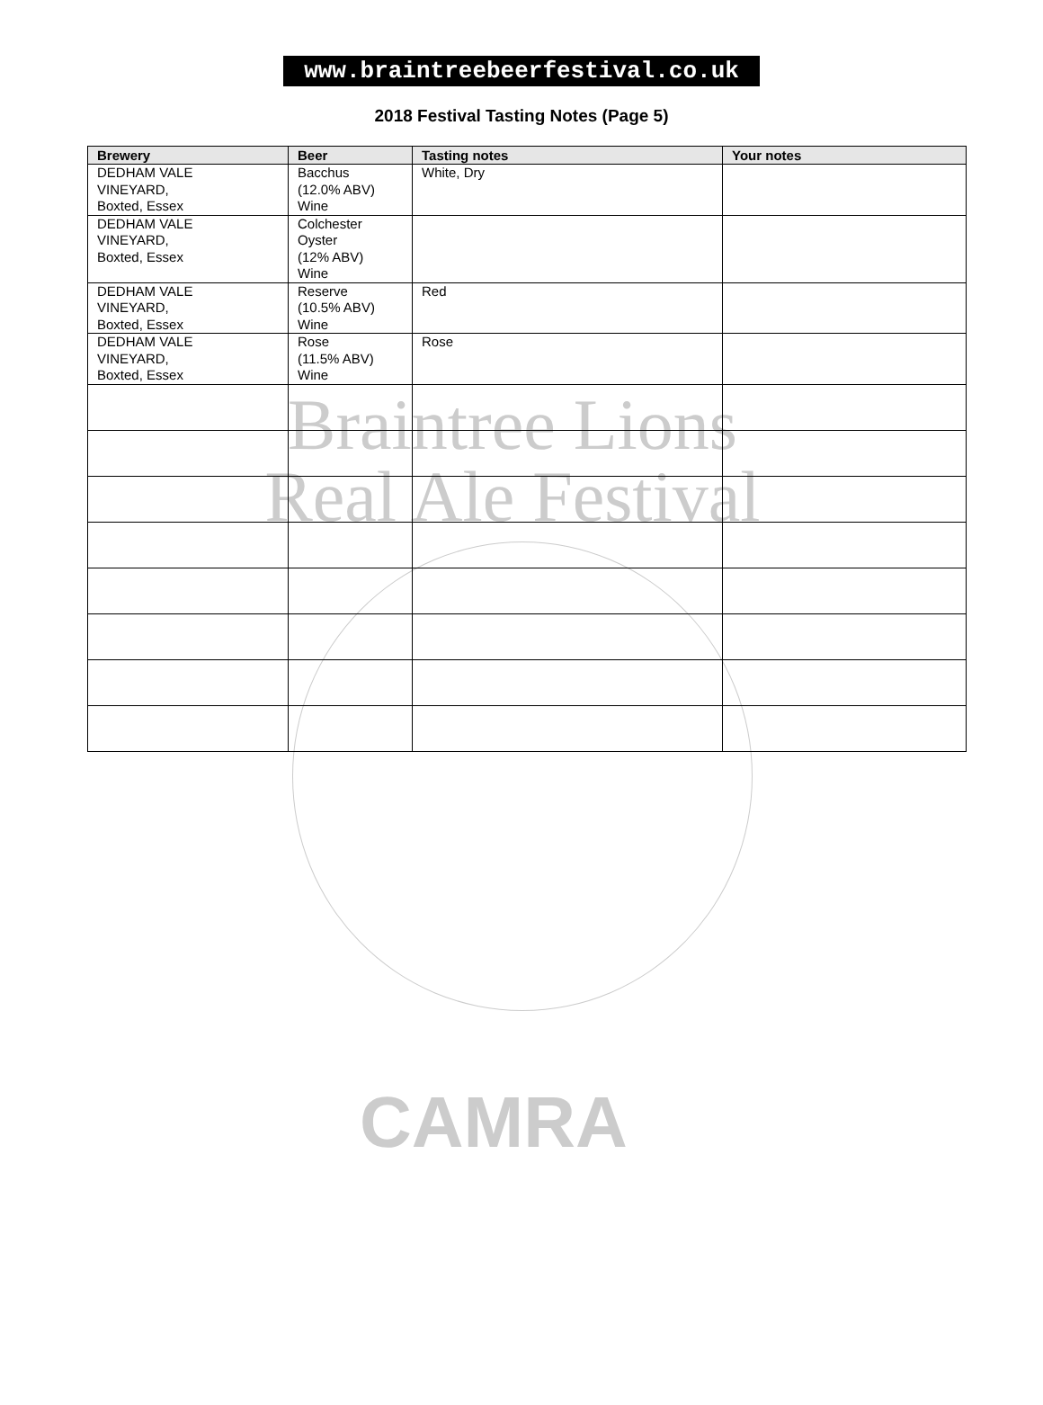Braintree Lions
Real Ale Festival
CAMRA
www.braintreebeerfestival.co.uk
2018 Festival Tasting Notes (Page 5)
| Brewery | Beer | Tasting notes | Your notes |
| --- | --- | --- | --- |
| DEDHAM VALE VINEYARD, Boxted, Essex | Bacchus (12.0% ABV) Wine | White, Dry | |
| DEDHAM VALE VINEYARD, Boxted, Essex | Colchester Oyster (12% ABV) Wine | | |
| DEDHAM VALE VINEYARD, Boxted, Essex | Reserve (10.5% ABV) Wine | Red | |
| DEDHAM VALE VINEYARD, Boxted, Essex | Rose (11.5% ABV) Wine | Rose | |